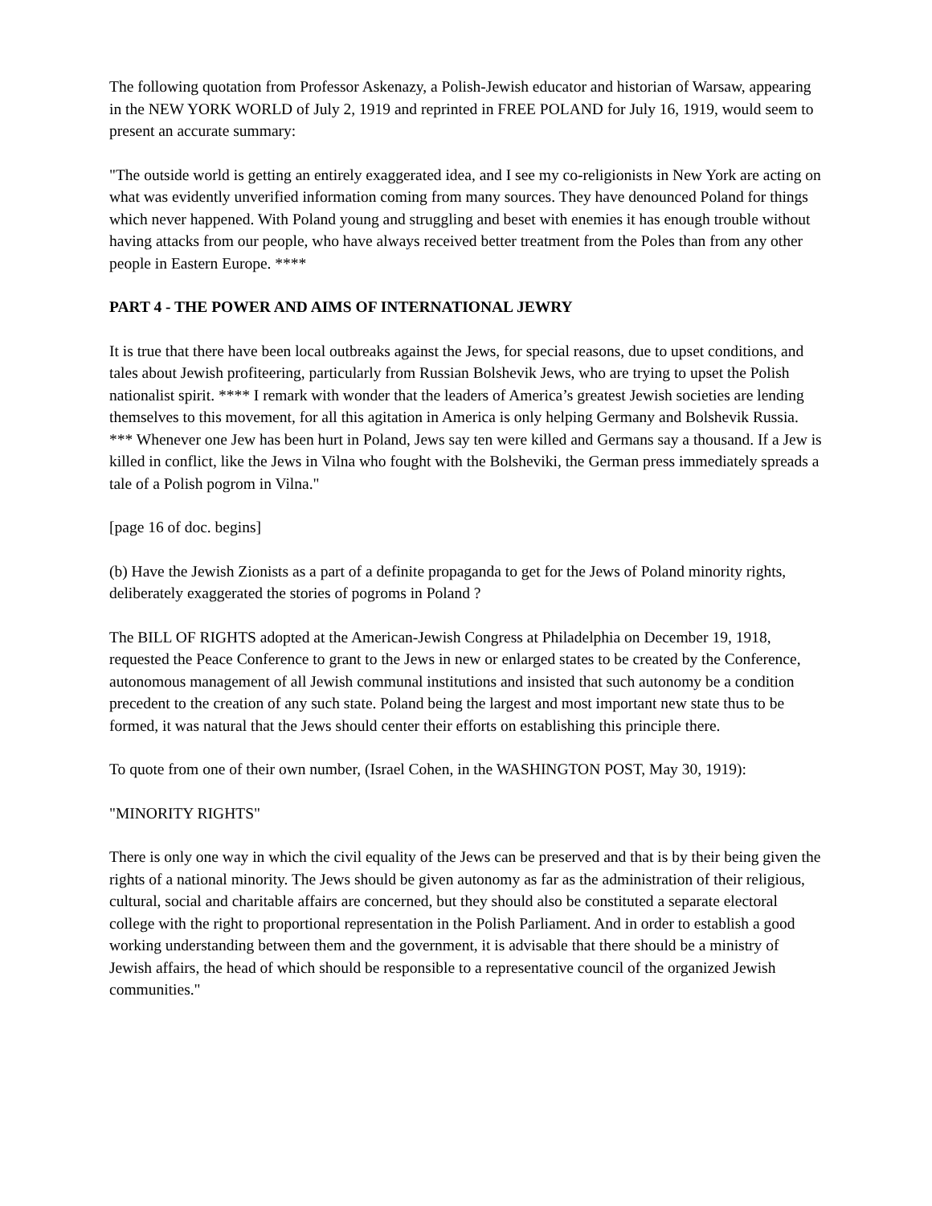The following quotation from Professor Askenazy, a Polish-Jewish educator and historian of Warsaw, appearing in the NEW YORK WORLD of July 2, 1919 and reprinted in FREE POLAND for July 16, 1919, would seem to present an accurate summary:
"The outside world is getting an entirely exaggerated idea, and I see my co-religionists in New York are acting on what was evidently unverified information coming from many sources. They have denounced Poland for things which never happened. With Poland young and struggling and beset with enemies it has enough trouble without having attacks from our people, who have always received better treatment from the Poles than from any other people in Eastern Europe. ****
PART 4 - THE POWER AND AIMS OF INTERNATIONAL JEWRY
It is true that there have been local outbreaks against the Jews, for special reasons, due to upset conditions, and tales about Jewish profiteering, particularly from Russian Bolshevik Jews, who are trying to upset the Polish nationalist spirit. **** I remark with wonder that the leaders of America’s greatest Jewish societies are lending themselves to this movement, for all this agitation in America is only helping Germany and Bolshevik Russia. *** Whenever one Jew has been hurt in Poland, Jews say ten were killed and Germans say a thousand. If a Jew is killed in conflict, like the Jews in Vilna who fought with the Bolsheviki, the German press immediately spreads a tale of a Polish pogrom in Vilna."
[page 16 of doc. begins]
(b) Have the Jewish Zionists as a part of a definite propaganda to get for the Jews of Poland minority rights, deliberately exaggerated the stories of pogroms in Poland ?
The BILL OF RIGHTS adopted at the American-Jewish Congress at Philadelphia on December 19, 1918, requested the Peace Conference to grant to the Jews in new or enlarged states to be created by the Conference, autonomous management of all Jewish communal institutions and insisted that such autonomy be a condition precedent to the creation of any such state. Poland being the largest and most important new state thus to be formed, it was natural that the Jews should center their efforts on establishing this principle there.
To quote from one of their own number, (Israel Cohen, in the WASHINGTON POST, May 30, 1919):
"MINORITY RIGHTS"
There is only one way in which the civil equality of the Jews can be preserved and that is by their being given the rights of a national minority. The Jews should be given autonomy as far as the administration of their religious, cultural, social and charitable affairs are concerned, but they should also be constituted a separate electoral college with the right to proportional representation in the Polish Parliament. And in order to establish a good working understanding between them and the government, it is advisable that there should be a ministry of Jewish affairs, the head of which should be responsible to a representative council of the organized Jewish communities."